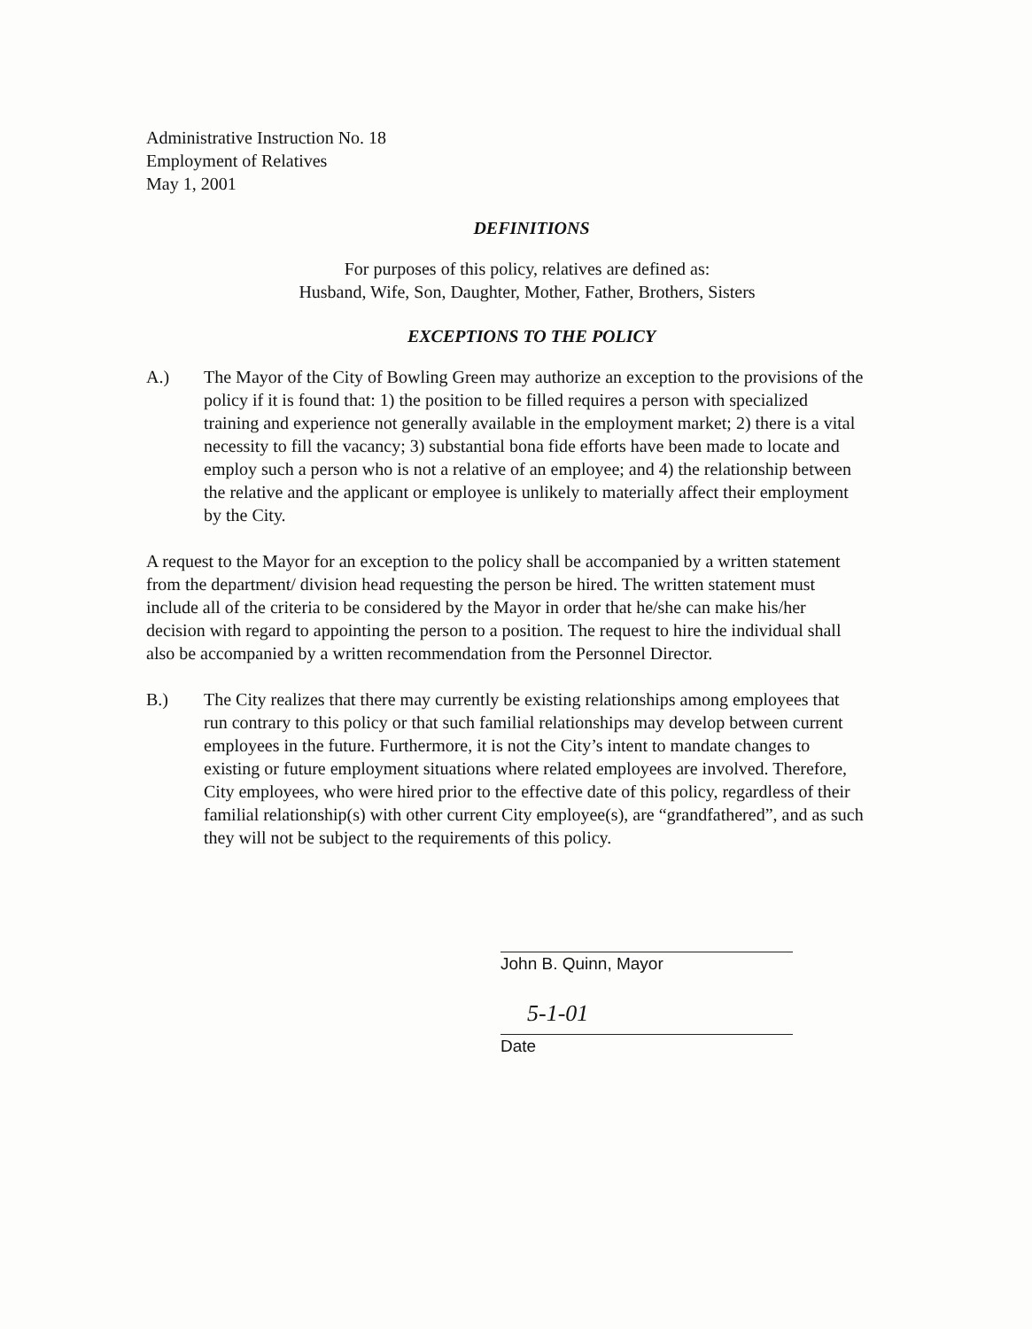Administrative Instruction No. 18
Employment of Relatives
May 1, 2001
DEFINITIONS
For purposes of this policy, relatives are defined as:
Husband, Wife, Son, Daughter, Mother, Father, Brothers, Sisters
EXCEPTIONS TO THE POLICY
A.) The Mayor of the City of Bowling Green may authorize an exception to the provisions of the policy if it is found that: 1) the position to be filled requires a person with specialized training and experience not generally available in the employment market; 2) there is a vital necessity to fill the vacancy; 3) substantial bona fide efforts have been made to locate and employ such a person who is not a relative of an employee; and 4) the relationship between the relative and the applicant or employee is unlikely to materially affect their employment by the City.
A request to the Mayor for an exception to the policy shall be accompanied by a written statement from the department/ division head requesting the person be hired. The written statement must include all of the criteria to be considered by the Mayor in order that he/she can make his/her decision with regard to appointing the person to a position. The request to hire the individual shall also be accompanied by a written recommendation from the Personnel Director.
B.) The City realizes that there may currently be existing relationships among employees that run contrary to this policy or that such familial relationships may develop between current employees in the future. Furthermore, it is not the City’s intent to mandate changes to existing or future employment situations where related employees are involved. Therefore, City employees, who were hired prior to the effective date of this policy, regardless of their familial relationship(s) with other current City employee(s), are “grandfathered”, and as such they will not be subject to the requirements of this policy.
John B. Quinn, Mayor
5-1-01
Date